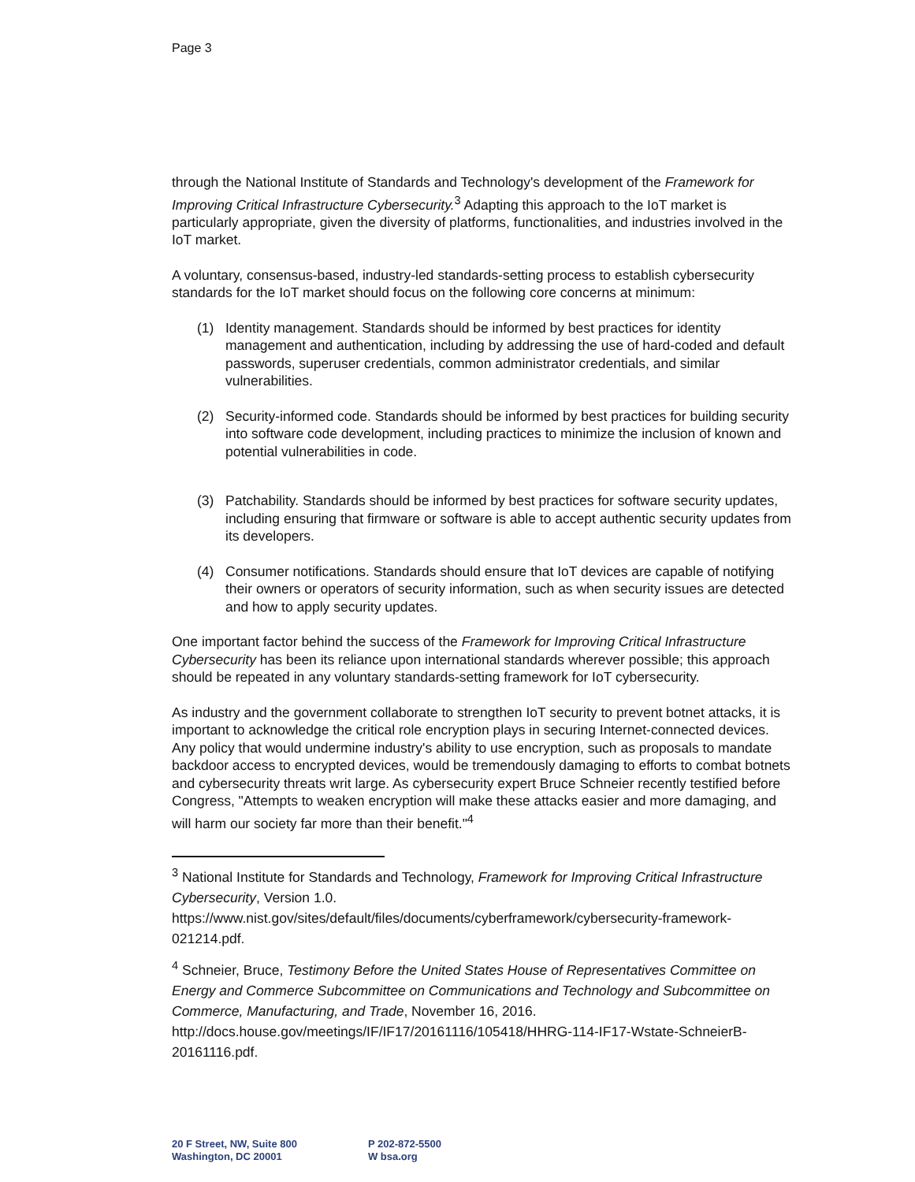Page 3
through the National Institute of Standards and Technology's development of the Framework for Improving Critical Infrastructure Cybersecurity.<sup>3</sup> Adapting this approach to the IoT market is particularly appropriate, given the diversity of platforms, functionalities, and industries involved in the IoT market.
A voluntary, consensus-based, industry-led standards-setting process to establish cybersecurity standards for the IoT market should focus on the following core concerns at minimum:
(1) Identity management. Standards should be informed by best practices for identity management and authentication, including by addressing the use of hard-coded and default passwords, superuser credentials, common administrator credentials, and similar vulnerabilities.
(2) Security-informed code. Standards should be informed by best practices for building security into software code development, including practices to minimize the inclusion of known and potential vulnerabilities in code.
(3) Patchability. Standards should be informed by best practices for software security updates, including ensuring that firmware or software is able to accept authentic security updates from its developers.
(4) Consumer notifications. Standards should ensure that IoT devices are capable of notifying their owners or operators of security information, such as when security issues are detected and how to apply security updates.
One important factor behind the success of the Framework for Improving Critical Infrastructure Cybersecurity has been its reliance upon international standards wherever possible; this approach should be repeated in any voluntary standards-setting framework for IoT cybersecurity.
As industry and the government collaborate to strengthen IoT security to prevent botnet attacks, it is important to acknowledge the critical role encryption plays in securing Internet-connected devices. Any policy that would undermine industry's ability to use encryption, such as proposals to mandate backdoor access to encrypted devices, would be tremendously damaging to efforts to combat botnets and cybersecurity threats writ large. As cybersecurity expert Bruce Schneier recently testified before Congress, "Attempts to weaken encryption will make these attacks easier and more damaging, and will harm our society far more than their benefit."<sup>4</sup>
<sup>3</sup> National Institute for Standards and Technology, Framework for Improving Critical Infrastructure Cybersecurity, Version 1.0.
https://www.nist.gov/sites/default/files/documents/cyberframework/cybersecurity-framework-021214.pdf.
<sup>4</sup> Schneier, Bruce, Testimony Before the United States House of Representatives Committee on Energy and Commerce Subcommittee on Communications and Technology and Subcommittee on Commerce, Manufacturing, and Trade, November 16, 2016. http://docs.house.gov/meetings/IF/IF17/20161116/105418/HHRG-114-IF17-Wstate-SchneierB-20161116.pdf.
20 F Street, NW, Suite 800
Washington, DC 20001
P 202-872-5500
W bsa.org